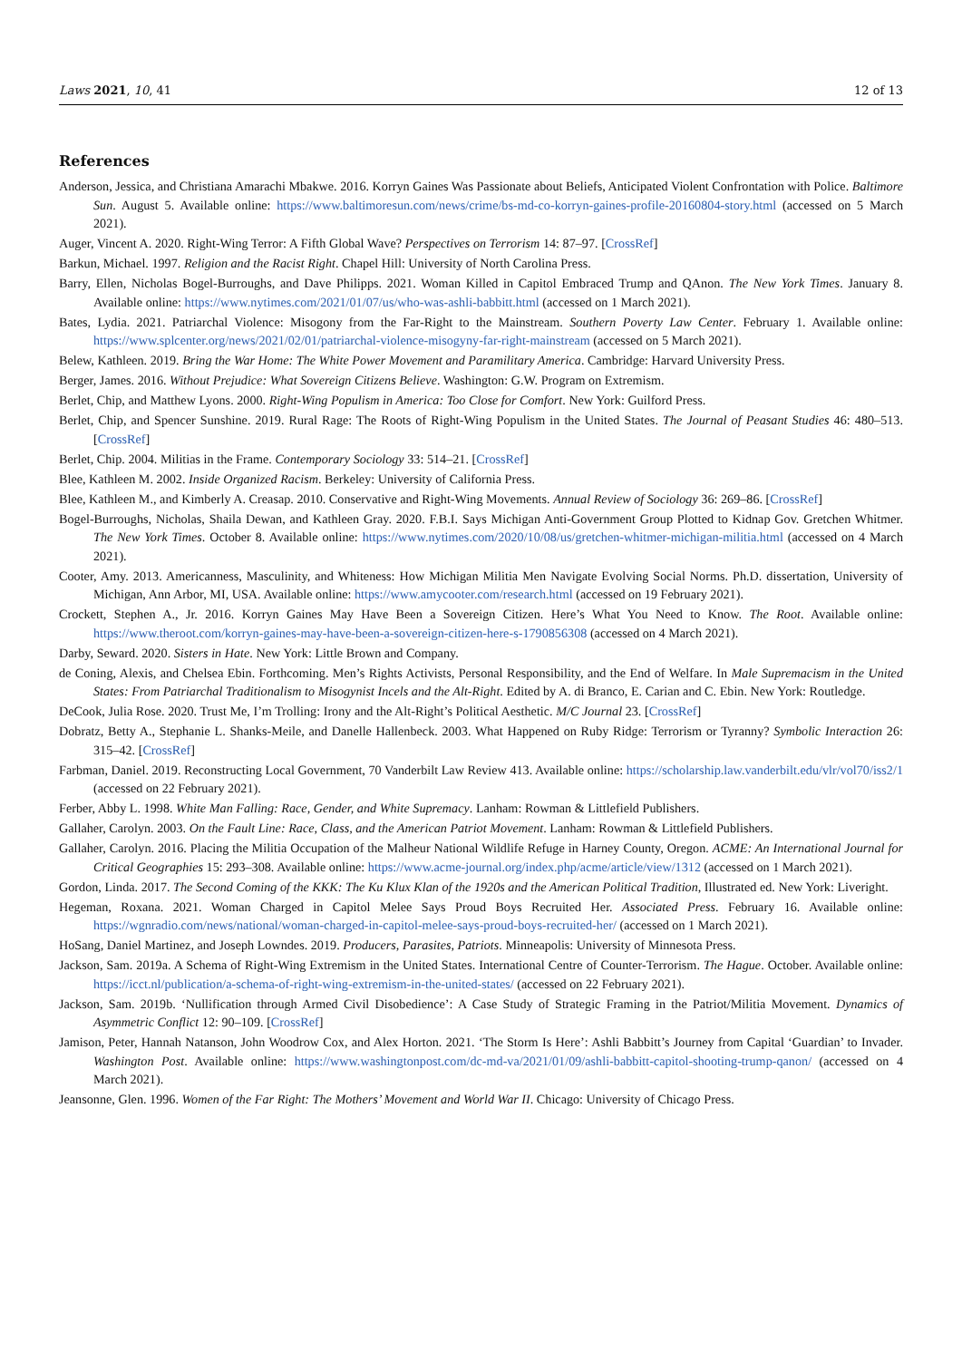Laws 2021, 10, 41 12 of 13
References
Anderson, Jessica, and Christiana Amarachi Mbakwe. 2016. Korryn Gaines Was Passionate about Beliefs, Anticipated Violent Confrontation with Police. Baltimore Sun. August 5. Available online: https://www.baltimoresun.com/news/crime/bs-md-co-korryn-gaines-profile-20160804-story.html (accessed on 5 March 2021).
Auger, Vincent A. 2020. Right-Wing Terror: A Fifth Global Wave? Perspectives on Terrorism 14: 87–97. [CrossRef]
Barkun, Michael. 1997. Religion and the Racist Right. Chapel Hill: University of North Carolina Press.
Barry, Ellen, Nicholas Bogel-Burroughs, and Dave Philipps. 2021. Woman Killed in Capitol Embraced Trump and QAnon. The New York Times. January 8. Available online: https://www.nytimes.com/2021/01/07/us/who-was-ashli-babbitt.html (accessed on 1 March 2021).
Bates, Lydia. 2021. Patriarchal Violence: Misogony from the Far-Right to the Mainstream. Southern Poverty Law Center. February 1. Available online: https://www.splcenter.org/news/2021/02/01/patriarchal-violence-misogyny-far-right-mainstream (accessed on 5 March 2021).
Belew, Kathleen. 2019. Bring the War Home: The White Power Movement and Paramilitary America. Cambridge: Harvard University Press.
Berger, James. 2016. Without Prejudice: What Sovereign Citizens Believe. Washington: G.W. Program on Extremism.
Berlet, Chip, and Matthew Lyons. 2000. Right-Wing Populism in America: Too Close for Comfort. New York: Guilford Press.
Berlet, Chip, and Spencer Sunshine. 2019. Rural Rage: The Roots of Right-Wing Populism in the United States. The Journal of Peasant Studies 46: 480–513. [CrossRef]
Berlet, Chip. 2004. Militias in the Frame. Contemporary Sociology 33: 514–21. [CrossRef]
Blee, Kathleen M. 2002. Inside Organized Racism. Berkeley: University of California Press.
Blee, Kathleen M., and Kimberly A. Creasap. 2010. Conservative and Right-Wing Movements. Annual Review of Sociology 36: 269–86. [CrossRef]
Bogel-Burroughs, Nicholas, Shaila Dewan, and Kathleen Gray. 2020. F.B.I. Says Michigan Anti-Government Group Plotted to Kidnap Gov. Gretchen Whitmer. The New York Times. October 8. Available online: https://www.nytimes.com/2020/10/08/us/gretchen-whitmer-michigan-militia.html (accessed on 4 March 2021).
Cooter, Amy. 2013. Americanness, Masculinity, and Whiteness: How Michigan Militia Men Navigate Evolving Social Norms. Ph.D. dissertation, University of Michigan, Ann Arbor, MI, USA. Available online: https://www.amycooter.com/research.html (accessed on 19 February 2021).
Crockett, Stephen A., Jr. 2016. Korryn Gaines May Have Been a Sovereign Citizen. Here’s What You Need to Know. The Root. Available online: https://www.theroot.com/korryn-gaines-may-have-been-a-sovereign-citizen-here-s-1790856308 (accessed on 4 March 2021).
Darby, Seward. 2020. Sisters in Hate. New York: Little Brown and Company.
de Coning, Alexis, and Chelsea Ebin. Forthcoming. Men’s Rights Activists, Personal Responsibility, and the End of Welfare. In Male Supremacism in the United States: From Patriarchal Traditionalism to Misogynist Incels and the Alt-Right. Edited by A. di Branco, E. Carian and C. Ebin. New York: Routledge.
DeCook, Julia Rose. 2020. Trust Me, I’m Trolling: Irony and the Alt-Right’s Political Aesthetic. M/C Journal 23. [CrossRef]
Dobratz, Betty A., Stephanie L. Shanks-Meile, and Danelle Hallenbeck. 2003. What Happened on Ruby Ridge: Terrorism or Tyranny? Symbolic Interaction 26: 315–42. [CrossRef]
Farbman, Daniel. 2019. Reconstructing Local Government, 70 Vanderbilt Law Review 413. Available online: https://scholarship.law.vanderbilt.edu/vlr/vol70/iss2/1 (accessed on 22 February 2021).
Ferber, Abby L. 1998. White Man Falling: Race, Gender, and White Supremacy. Lanham: Rowman & Littlefield Publishers.
Gallaher, Carolyn. 2003. On the Fault Line: Race, Class, and the American Patriot Movement. Lanham: Rowman & Littlefield Publishers.
Gallaher, Carolyn. 2016. Placing the Militia Occupation of the Malheur National Wildlife Refuge in Harney County, Oregon. ACME: An International Journal for Critical Geographies 15: 293–308. Available online: https://www.acme-journal.org/index.php/acme/article/view/1312 (accessed on 1 March 2021).
Gordon, Linda. 2017. The Second Coming of the KKK: The Ku Klux Klan of the 1920s and the American Political Tradition, Illustrated ed. New York: Liveright.
Hegeman, Roxana. 2021. Woman Charged in Capitol Melee Says Proud Boys Recruited Her. Associated Press. February 16. Available online: https://wgnradio.com/news/national/woman-charged-in-capitol-melee-says-proud-boys-recruited-her/ (accessed on 1 March 2021).
HoSang, Daniel Martinez, and Joseph Lowndes. 2019. Producers, Parasites, Patriots. Minneapolis: University of Minnesota Press.
Jackson, Sam. 2019a. A Schema of Right-Wing Extremism in the United States. International Centre of Counter-Terrorism. The Hague. October. Available online: https://icct.nl/publication/a-schema-of-right-wing-extremism-in-the-united-states/ (accessed on 22 February 2021).
Jackson, Sam. 2019b. ‘Nullification through Armed Civil Disobedience’: A Case Study of Strategic Framing in the Patriot/Militia Movement. Dynamics of Asymmetric Conflict 12: 90–109. [CrossRef]
Jamison, Peter, Hannah Natanson, John Woodrow Cox, and Alex Horton. 2021. ‘The Storm Is Here’: Ashli Babbitt’s Journey from Capital ‘Guardian’ to Invader. Washington Post. Available online: https://www.washingtonpost.com/dc-md-va/2021/01/09/ashli-babbitt-capitol-shooting-trump-qanon/ (accessed on 4 March 2021).
Jeansonne, Glen. 1996. Women of the Far Right: The Mothers’ Movement and World War II. Chicago: University of Chicago Press.